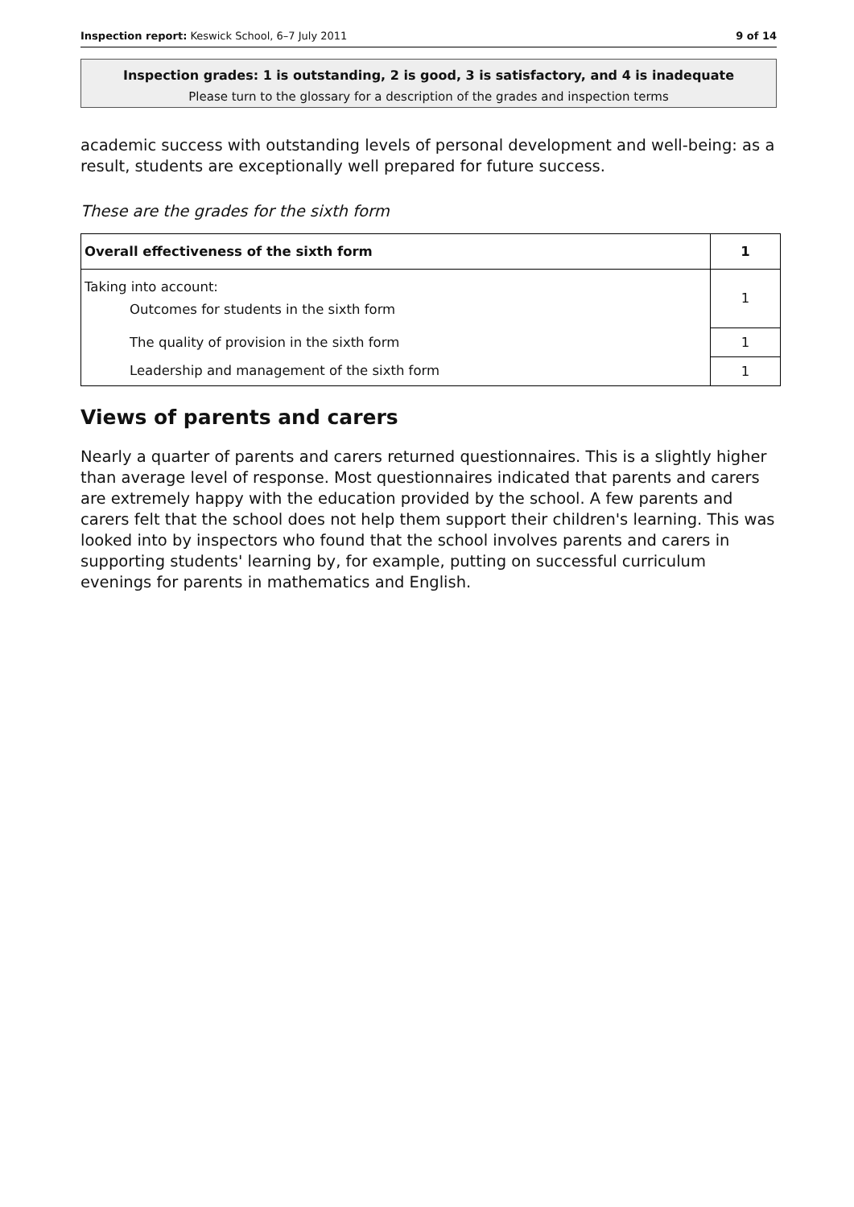Inspection report: Keswick School, 6–7 July 2011 9 of 14
Inspection grades: 1 is outstanding, 2 is good, 3 is satisfactory, and 4 is inadequate
Please turn to the glossary for a description of the grades and inspection terms
academic success with outstanding levels of personal development and well-being: as a result, students are exceptionally well prepared for future success.
These are the grades for the sixth form
| Overall effectiveness of the sixth form | 1 |
| Taking into account: Outcomes for students in the sixth form | 1 |
| The quality of provision in the sixth form | 1 |
| Leadership and management of the sixth form | 1 |
Views of parents and carers
Nearly a quarter of parents and carers returned questionnaires. This is a slightly higher than average level of response. Most questionnaires indicated that parents and carers are extremely happy with the education provided by the school. A few parents and carers felt that the school does not help them support their children's learning. This was looked into by inspectors who found that the school involves parents and carers in supporting students' learning by, for example, putting on successful curriculum evenings for parents in mathematics and English.